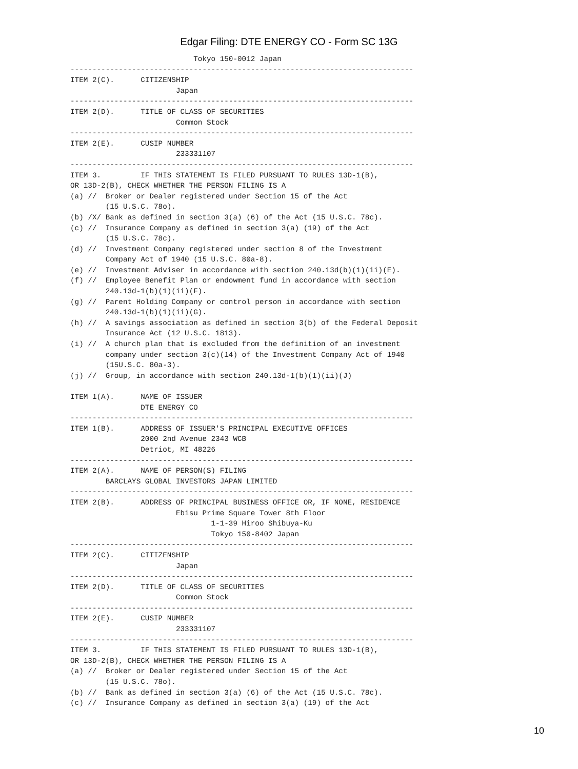Edgar Filing: DTE ENERGY CO - Form SC 13G
                            Tokyo 150-0012 Japan
------------------------------------------------------------------------------
ITEM 2(C).      CITIZENSHIP
                        Japan
------------------------------------------------------------------------------
ITEM 2(D).      TITLE OF CLASS OF SECURITIES
                        Common Stock
------------------------------------------------------------------------------
ITEM 2(E).      CUSIP NUMBER
                        233331107
------------------------------------------------------------------------------
ITEM 3.         IF THIS STATEMENT IS FILED PURSUANT TO RULES 13D-1(B),
OR 13D-2(B), CHECK WHETHER THE PERSON FILING IS A
(a) //  Broker or Dealer registered under Section 15 of the Act
        (15 U.S.C. 78o).
(b) /X/ Bank as defined in section 3(a) (6) of the Act (15 U.S.C. 78c).
(c) //  Insurance Company as defined in section 3(a) (19) of the Act
        (15 U.S.C. 78c).
(d) //  Investment Company registered under section 8 of the Investment
        Company Act of 1940 (15 U.S.C. 80a-8).
(e) //  Investment Adviser in accordance with section 240.13d(b)(1)(ii)(E).
(f) //  Employee Benefit Plan or endowment fund in accordance with section
        240.13d-1(b)(1)(ii)(F).
(g) //  Parent Holding Company or control person in accordance with section
        240.13d-1(b)(1)(ii)(G).
(h) //  A savings association as defined in section 3(b) of the Federal Deposit
        Insurance Act (12 U.S.C. 1813).
(i) //  A church plan that is excluded from the definition of an investment
        company under section 3(c)(14) of the Investment Company Act of 1940
        (15U.S.C. 80a-3).
(j) //  Group, in accordance with section 240.13d-1(b)(1)(ii)(J)

ITEM 1(A).      NAME OF ISSUER
                DTE ENERGY CO
------------------------------------------------------------------------------
ITEM 1(B).      ADDRESS OF ISSUER'S PRINCIPAL EXECUTIVE OFFICES
                2000 2nd Avenue 2343 WCB
                Detriot, MI 48226
------------------------------------------------------------------------------
ITEM 2(A).      NAME OF PERSON(S) FILING
        BARCLAYS GLOBAL INVESTORS JAPAN LIMITED
------------------------------------------------------------------------------
ITEM 2(B).      ADDRESS OF PRINCIPAL BUSINESS OFFICE OR, IF NONE, RESIDENCE
                        Ebisu Prime Square Tower 8th Floor
                                1-1-39 Hiroo Shibuya-Ku
                                Tokyo 150-8402 Japan
------------------------------------------------------------------------------
ITEM 2(C).      CITIZENSHIP
                        Japan
------------------------------------------------------------------------------
ITEM 2(D).      TITLE OF CLASS OF SECURITIES
                        Common Stock
------------------------------------------------------------------------------
ITEM 2(E).      CUSIP NUMBER
                        233331107
------------------------------------------------------------------------------
ITEM 3.         IF THIS STATEMENT IS FILED PURSUANT TO RULES 13D-1(B),
OR 13D-2(B), CHECK WHETHER THE PERSON FILING IS A
(a) //  Broker or Dealer registered under Section 15 of the Act
        (15 U.S.C. 78o).
(b) //  Bank as defined in section 3(a) (6) of the Act (15 U.S.C. 78c).
(c) //  Insurance Company as defined in section 3(a) (19) of the Act
10